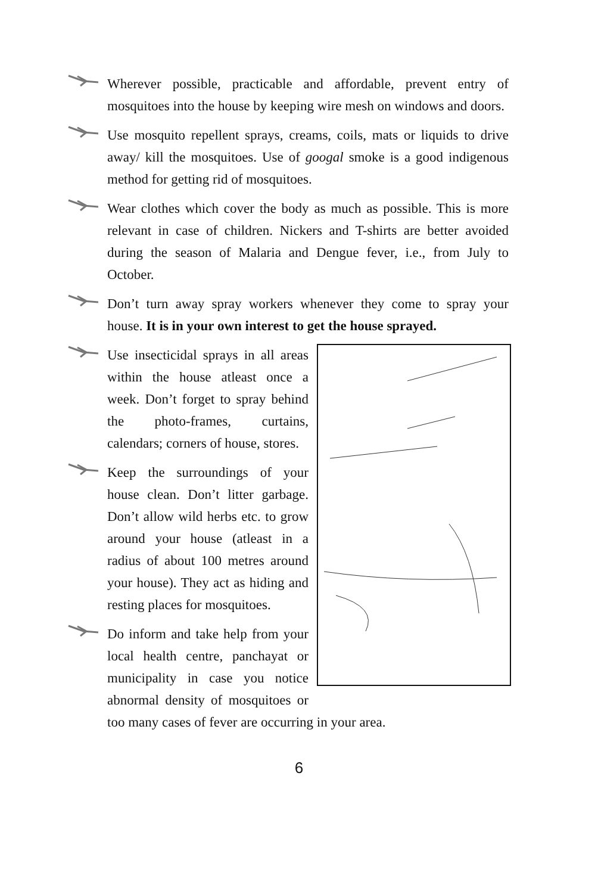Wherever possible, practicable and affordable, prevent entry of mosquitoes into the house by keeping wire mesh on windows and doors.
Use mosquito repellent sprays, creams, coils, mats or liquids to drive away/ kill the mosquitoes. Use of googal smoke is a good indigenous method for getting rid of mosquitoes.
Wear clothes which cover the body as much as possible. This is more relevant in case of children. Nickers and T-shirts are better avoided during the season of Malaria and Dengue fever, i.e., from July to October.
Don’t turn away spray workers whenever they come to spray your house. It is in your own interest to get the house sprayed.
Use insecticidal sprays in all areas within the house atleast once a week. Don’t forget to spray behind the photo-frames, curtains, calendars; corners of house, stores.
Keep the surroundings of your house clean. Don’t litter garbage. Don’t allow wild herbs etc. to grow around your house (atleast in a radius of about 100 metres around your house). They act as hiding and resting places for mosquitoes.
Do inform and take help from your local health centre, panchayat or municipality in case you notice abnormal density of mosquitoes or too many cases of fever are occurring in your area.
6